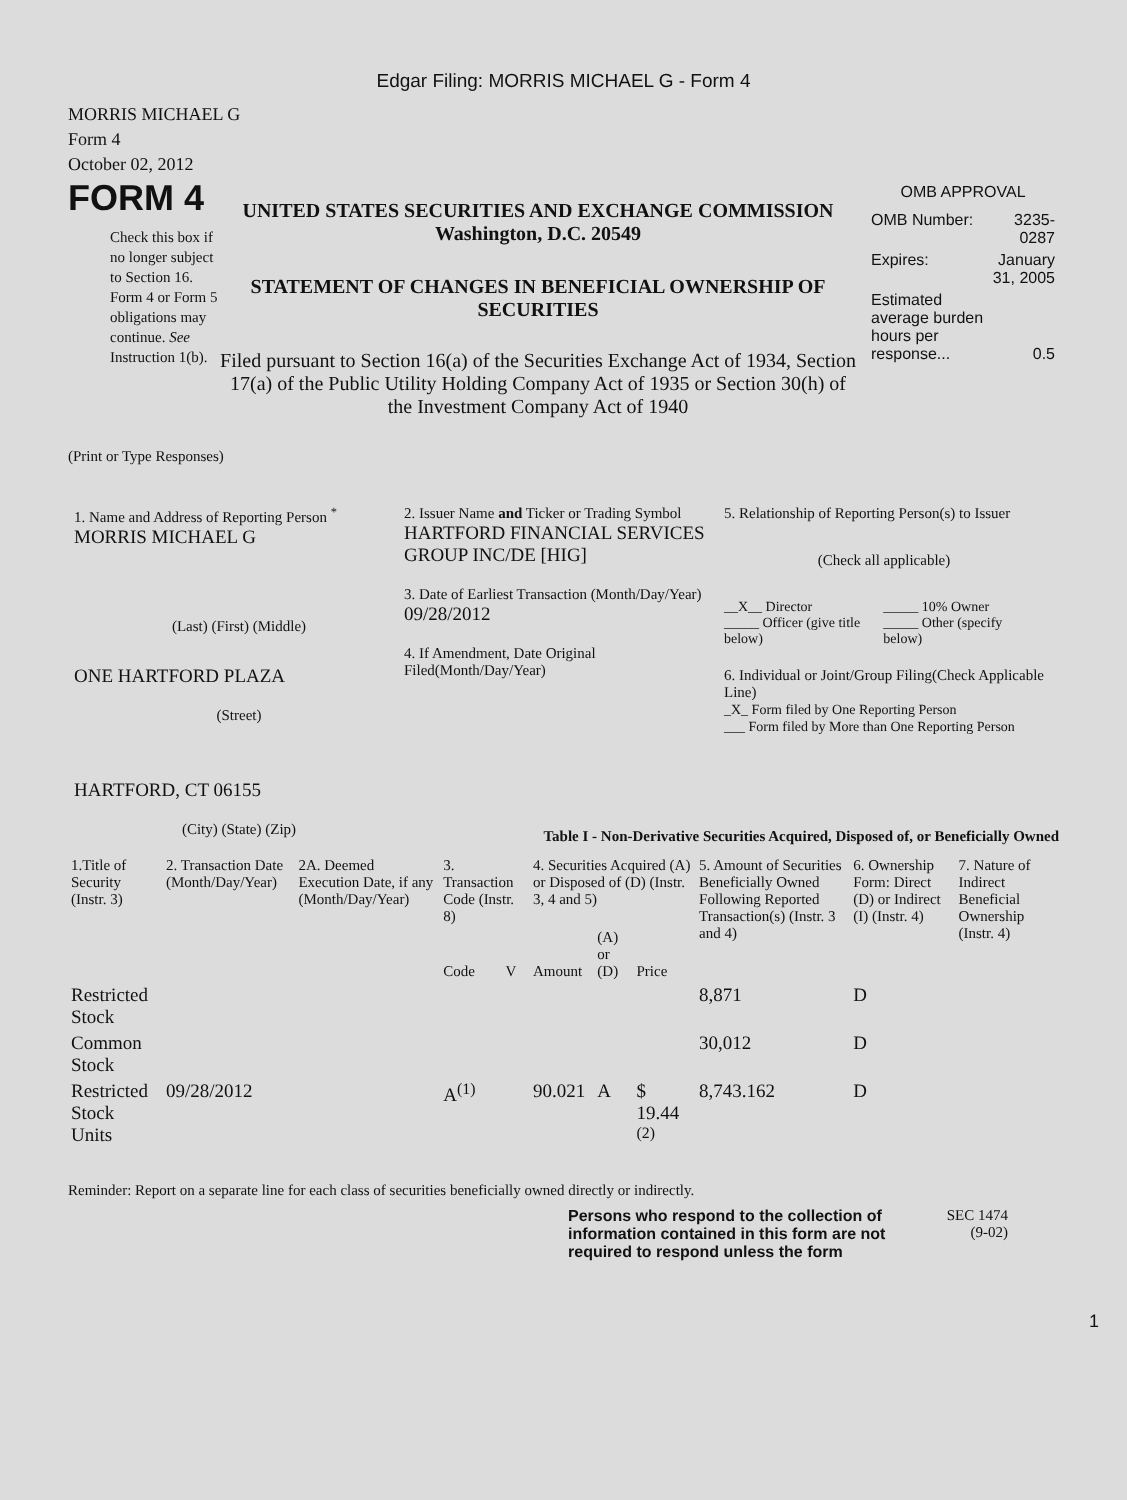Edgar Filing: MORRIS MICHAEL G - Form 4
MORRIS MICHAEL G
Form 4
October 02, 2012
FORM 4
Check this box if no longer subject to Section 16. Form 4 or Form 5 obligations may continue. See Instruction 1(b).
UNITED STATES SECURITIES AND EXCHANGE COMMISSION
Washington, D.C. 20549
STATEMENT OF CHANGES IN BENEFICIAL OWNERSHIP OF SECURITIES
Filed pursuant to Section 16(a) of the Securities Exchange Act of 1934, Section 17(a) of the Public Utility Holding Company Act of 1935 or Section 30(h) of the Investment Company Act of 1940
OMB APPROVAL
| OMB Number: | 3235-0287 |
| Expires: | January 31, 2005 |
| Estimated average burden hours per response... | 0.5 |
(Print or Type Responses)
1. Name and Address of Reporting Person <sup>*</sup>
MORRIS MICHAEL G
(Last) (First) (Middle)
ONE HARTFORD PLAZA
(Street)
HARTFORD, CT 06155
(City) (State) (Zip)
2. Issuer Name and Ticker or Trading Symbol
HARTFORD FINANCIAL SERVICES GROUP INC/DE [HIG]
3. Date of Earliest Transaction (Month/Day/Year)
09/28/2012
4. If Amendment, Date Original Filed(Month/Day/Year)
5. Relationship of Reporting Person(s) to Issuer
(Check all applicable)
__X__ Director
_____ Officer (give title below)
_____ 10% Owner
_____ Other (specify below)
6. Individual or Joint/Group Filing(Check Applicable Line)
_X_ Form filed by One Reporting Person
___ Form filed by More than One Reporting Person
Table I - Non-Derivative Securities Acquired, Disposed of, or Beneficially Owned
| 1.Title of Security (Instr. 3) | 2. Transaction Date (Month/Day/Year) | 2A. Deemed Execution Date, if any (Month/Day/Year) | 3. Transaction Code (Instr. 8) | | 4. Securities Acquired (A) or Disposed of (D) (Instr. 3, 4 and 5) | | | 5. Amount of Securities Beneficially Owned Following Reported Transaction(s) (Instr. 3 and 4) | 6. Ownership Form: Direct (D) or Indirect (I) (Instr. 4) | 7. Nature of Indirect Beneficial Ownership (Instr. 4) |
| --- | --- | --- | --- | --- | --- | --- | --- | --- | --- | --- |
| | | | Code | V | Amount | (A) or (D) | Price | | | |
| Restricted Stock | | | | | | | | 8,871 | D | |
| Common Stock | | | | | | | | 30,012 | D | |
| Restricted Stock Units | 09/28/2012 | | A<sup>(1)</sup> | | 90.021 | A | $ 19.44 <sup>(2)</sup> | 8,743.162 | D | |
Reminder: Report on a separate line for each class of securities beneficially owned directly or indirectly.
Persons who respond to the collection of information contained in this form are not required to respond unless the form
SEC 1474 (9-02)
1